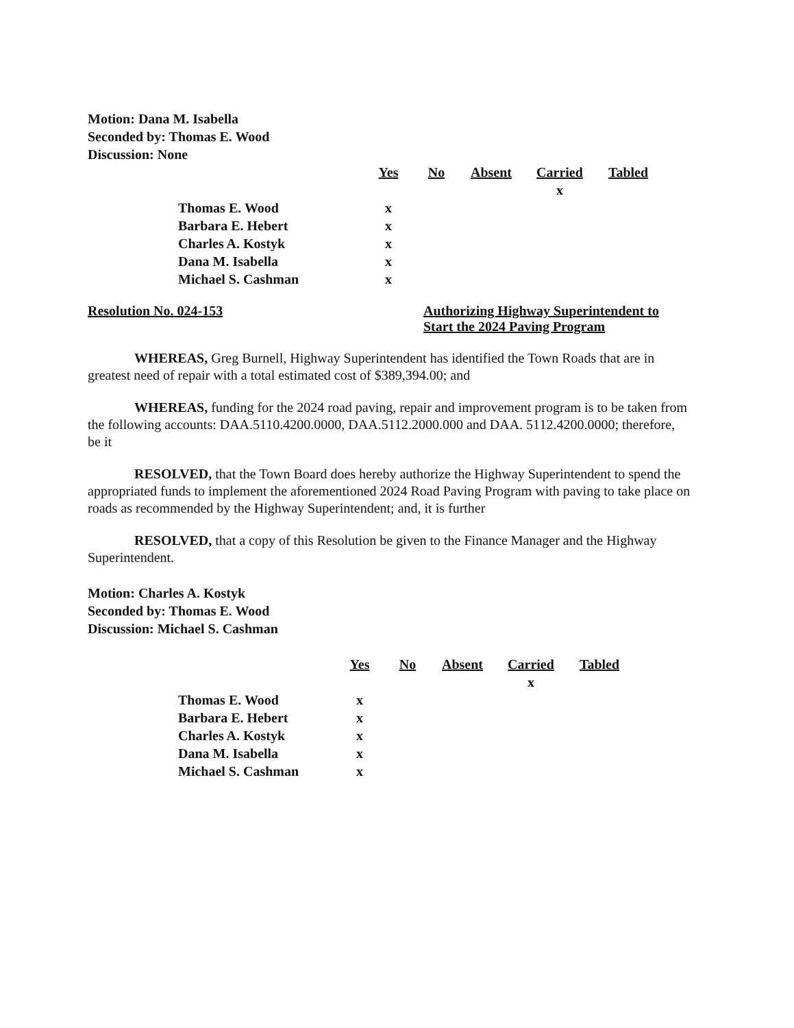Motion: Dana M. Isabella
Seconded by: Thomas E. Wood
Discussion: None
| | Yes | No | Absent | Carried | Tabled |
| | | | | x | |
| Thomas E. Wood | x | | | | |
| Barbara E. Hebert | x | | | | |
| Charles A. Kostyk | x | | | | |
| Dana M. Isabella | x | | | | |
| Michael S. Cashman | x | | | | |
Resolution No. 024-153 Authorizing Highway Superintendent to Start the 2024 Paving Program
WHEREAS, Greg Burnell, Highway Superintendent has identified the Town Roads that are in greatest need of repair with a total estimated cost of $389,394.00; and
WHEREAS, funding for the 2024 road paving, repair and improvement program is to be taken from the following accounts: DAA.5110.4200.0000, DAA.5112.2000.000 and DAA. 5112.4200.0000; therefore, be it
RESOLVED, that the Town Board does hereby authorize the Highway Superintendent to spend the appropriated funds to implement the aforementioned 2024 Road Paving Program with paving to take place on roads as recommended by the Highway Superintendent; and, it is further
RESOLVED, that a copy of this Resolution be given to the Finance Manager and the Highway Superintendent.
Motion: Charles A. Kostyk
Seconded by: Thomas E. Wood
Discussion: Michael S. Cashman
| | Yes | No | Absent | Carried | Tabled |
| | | | | x | |
| Thomas E. Wood | x | | | | |
| Barbara E. Hebert | x | | | | |
| Charles A. Kostyk | x | | | | |
| Dana M. Isabella | x | | | | |
| Michael S. Cashman | x | | | | |